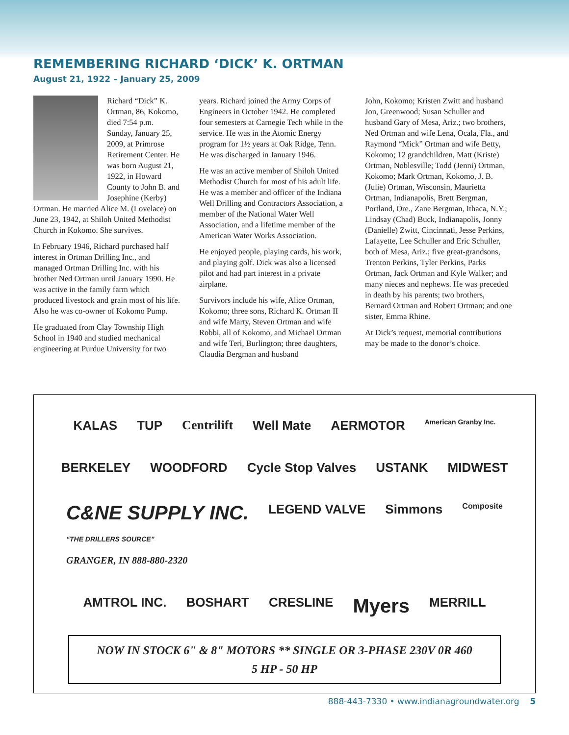REMEMBERING RICHARD ‘DICK’ K. ORTMAN
August 21, 1922 – January 25, 2009
Richard “Dick” K. Ortman, 86, Kokomo, died 7:54 p.m. Sunday, January 25, 2009, at Primrose Retirement Center. He was born August 21, 1922, in Howard County to John B. and Josephine (Kerby) Ortman. He married Alice M. (Lovelace) on June 23, 1942, at Shiloh United Methodist Church in Kokomo. She survives.
In February 1946, Richard purchased half interest in Ortman Drilling Inc., and managed Ortman Drilling Inc. with his brother Ned Ortman until January 1990. He was active in the family farm which produced livestock and grain most of his life. Also he was co-owner of Kokomo Pump.
He graduated from Clay Township High School in 1940 and studied mechanical engineering at Purdue University for two
years. Richard joined the Army Corps of Engineers in October 1942. He completed four semesters at Carnegie Tech while in the service. He was in the Atomic Energy program for 1½ years at Oak Ridge, Tenn. He was discharged in January 1946.
He was an active member of Shiloh United Methodist Church for most of his adult life. He was a member and officer of the Indiana Well Drilling and Contractors Association, a member of the National Water Well Association, and a lifetime member of the American Water Works Association.
He enjoyed people, playing cards, his work, and playing golf. Dick was also a licensed pilot and had part interest in a private airplane.
Survivors include his wife, Alice Ortman, Kokomo; three sons, Richard K. Ortman II and wife Marty, Steven Ortman and wife Robbi, all of Kokomo, and Michael Ortman and wife Teri, Burlington; three daughters, Claudia Bergman and husband
John, Kokomo; Kristen Zwitt and husband Jon, Greenwood; Susan Schuller and husband Gary of Mesa, Ariz.; two brothers, Ned Ortman and wife Lena, Ocala, Fla., and Raymond “Mick” Ortman and wife Betty, Kokomo; 12 grandchildren, Matt (Kriste) Ortman, Noblesville; Todd (Jenni) Ortman, Kokomo; Mark Ortman, Kokomo, J. B. (Julie) Ortman, Wisconsin, Maurietta Ortman, Indianapolis, Brett Bergman, Portland, Ore., Zane Bergman, Ithaca, N.Y.; Lindsay (Chad) Buck, Indianapolis, Jonny (Danielle) Zwitt, Cincinnati, Jesse Perkins, Lafayette, Lee Schuller and Eric Schuller, both of Mesa, Ariz.; five great-grandsons, Trenton Perkins, Tyler Perkins, Parks Ortman, Jack Ortman and Kyle Walker; and many nieces and nephews. He was preceded in death by his parents; two brothers, Bernard Ortman and Robert Ortman; and one sister, Emma Rhine.
At Dick’s request, memorial contributions may be made to the donor’s choice.
KALAS TUP Centrilift Well Mate AERMOTOR American Granby Inc. BERKELEY WOODFORD Cycle Stop Valves USTANK MIDWEST C&NE SUPPLY INC.
“THE DRILLERS SOURCE”
GRANGER, IN 888-880-2320 LEGEND VALVE Simmons Composite AMTROL INC. BOSHART CRESLINE Myers MERRILL
NOW IN STOCK 6" & 8" MOTORS ** SINGLE OR 3-PHASE 230V 0R 460
5 HP - 50 HP
888-443-7330 • www.indianagroundwater.org 5